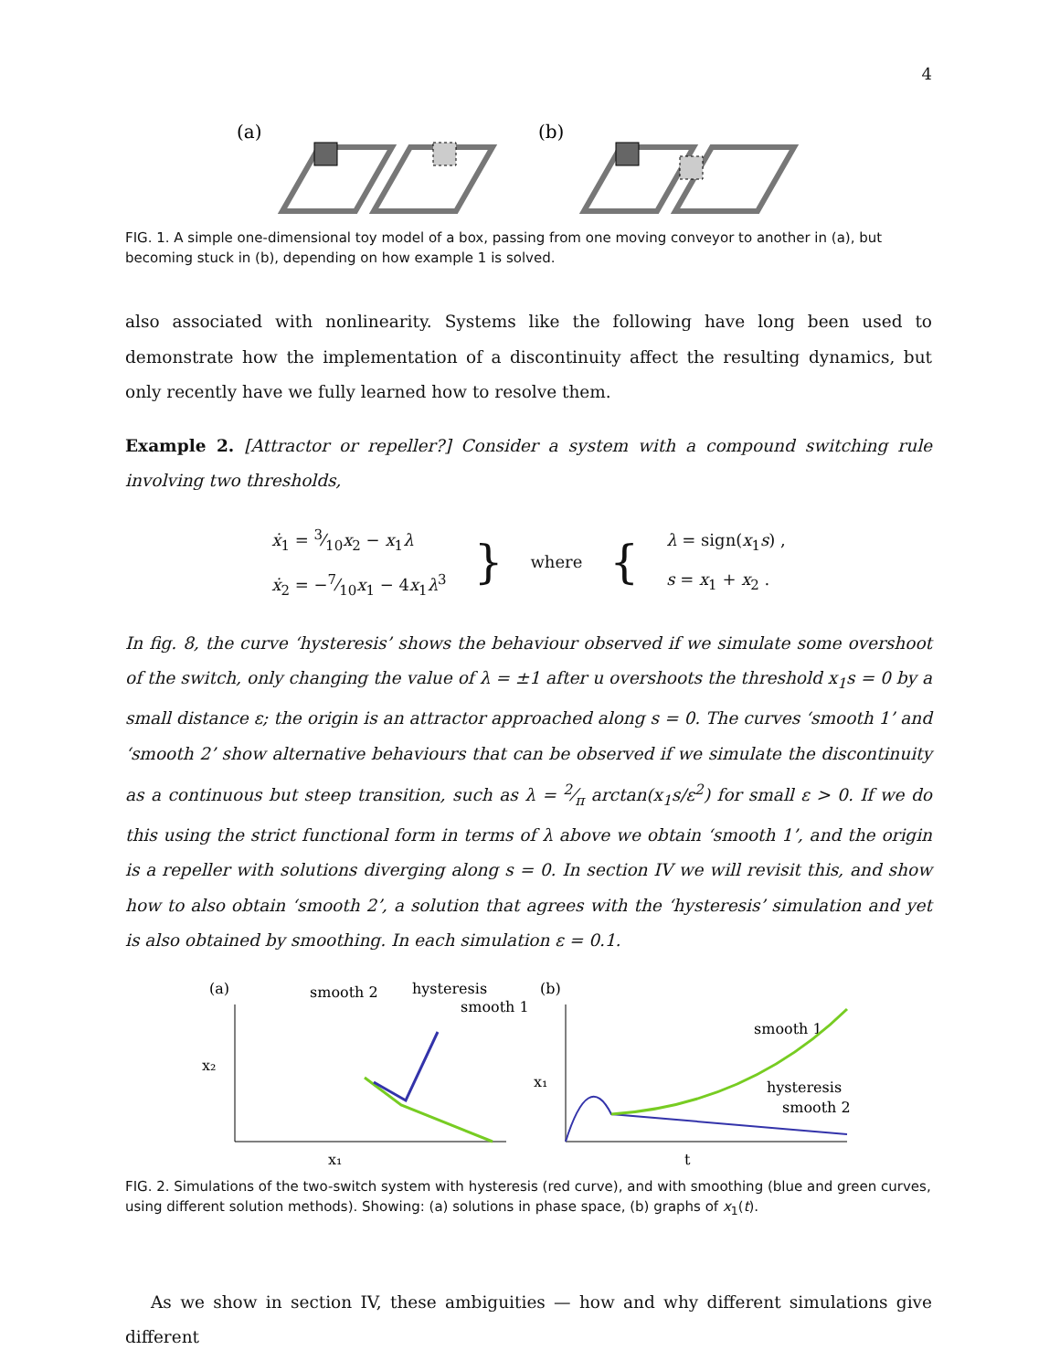4
(a)
(b)
FIG. 1. A simple one-dimensional toy model of a box, passing from one moving conveyor to another in (a), but becoming stuck in (b), depending on how example 1 is solved.
also associated with nonlinearity. Systems like the following have long been used to demonstrate how the implementation of a discontinuity affect the resulting dynamics, but only recently have we fully learned how to resolve them.
Example 2. [Attractor or repeller?] Consider a system with a compound switching rule involving two thresholds,
ẋ<sub>1</sub> = 3⁄10x<sub>2</sub> − x<sub>1</sub>λ
ẋ<sub>2</sub> = −7⁄10x<sub>1</sub> − 4x<sub>1</sub>λ<sup>3</sup>
}
where
{
λ = sign(x<sub>1</sub>s) ,
s = x<sub>1</sub> + x<sub>2</sub> .
In fig. 8, the curve ‘hysteresis’ shows the behaviour observed if we simulate some overshoot of the switch, only changing the value of λ = ±1 after u overshoots the threshold x<sub>1</sub>s = 0 by a small distance ε; the origin is an attractor approached along s = 0. The curves ‘smooth 1’ and ‘smooth 2’ show alternative behaviours that can be observed if we simulate the discontinuity as a continuous but steep transition, such as λ = 2⁄π arctan(x<sub>1</sub>s/ε<sup>2</sup>) for small ε > 0. If we do this using the strict functional form in terms of λ above we obtain ‘smooth 1’, and the origin is a repeller with solutions diverging along s = 0. In section IV we will revisit this, and show how to also obtain ‘smooth 2’, a solution that agrees with the ‘hysteresis’ simulation and yet is also obtained by smoothing. In each simulation ε = 0.1.
(a)
smooth 2
hysteresis
smooth 1
x₂
x₁
(b)
smooth 1
hysteresis
smooth 2
x₁
t
FIG. 2. Simulations of the two-switch system with hysteresis (red curve), and with smoothing (blue and green curves, using different solution methods). Showing: (a) solutions in phase space, (b) graphs of x<sub>1</sub>(t).
As we show in section IV, these ambiguities — how and why different simulations give different